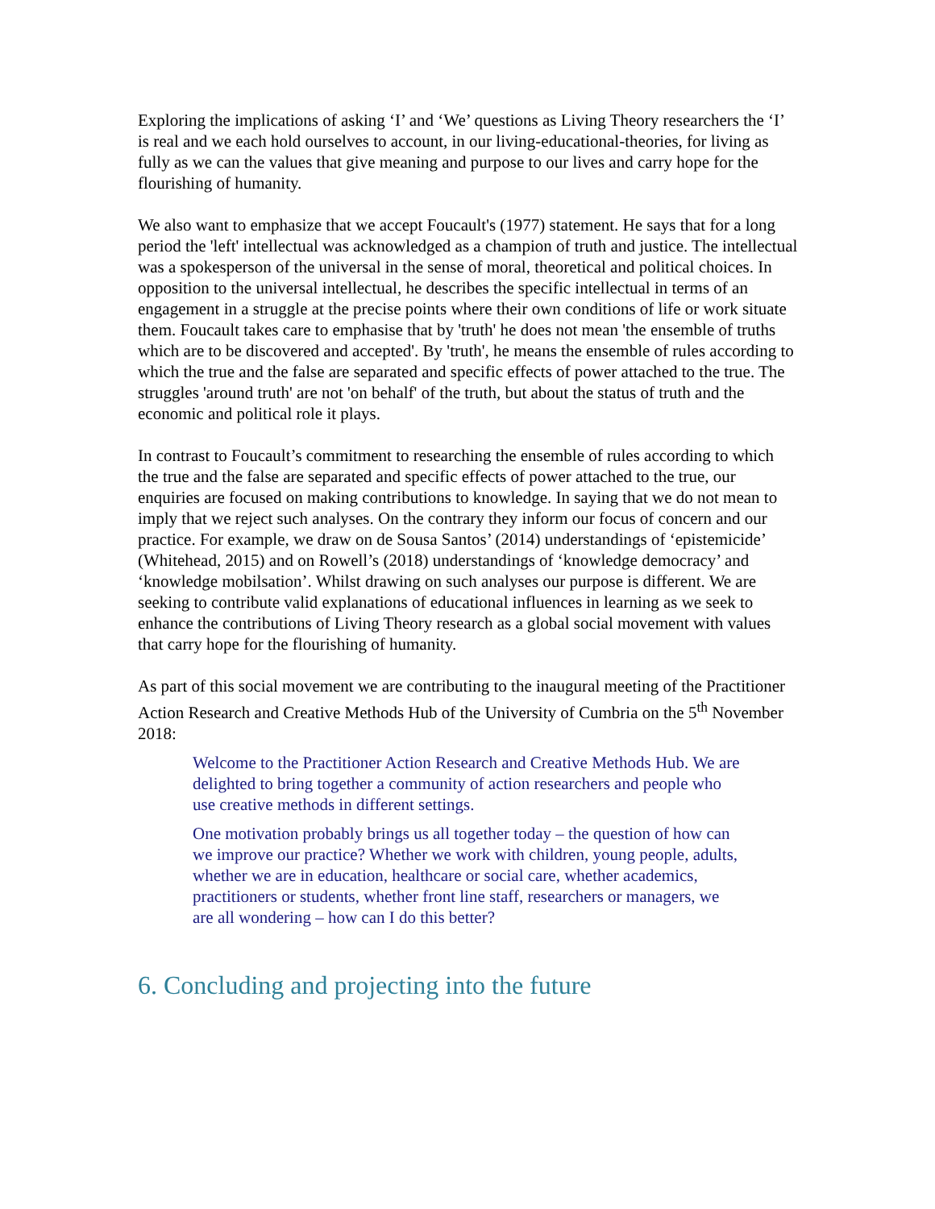Exploring the implications of asking ‘I’ and ‘We’ questions as Living Theory researchers the ‘I’ is real and we each hold ourselves to account, in our living-educational-theories, for living as fully as we can the values that give meaning and purpose to our lives and carry hope for the flourishing of humanity.
We also want to emphasize that we accept Foucault's (1977) statement. He says that for a long period the 'left' intellectual was acknowledged as a champion of truth and justice. The intellectual was a spokesperson of the universal in the sense of moral, theoretical and political choices. In opposition to the universal intellectual, he describes the specific intellectual in terms of an engagement in a struggle at the precise points where their own conditions of life or work situate them. Foucault takes care to emphasise that by 'truth' he does not mean 'the ensemble of truths which are to be discovered and accepted'. By 'truth', he means the ensemble of rules according to which the true and the false are separated and specific effects of power attached to the true. The struggles 'around truth' are not 'on behalf' of the truth, but about the status of truth and the economic and political role it plays.
In contrast to Foucault’s commitment to researching the ensemble of rules according to which the true and the false are separated and specific effects of power attached to the true, our enquiries are focused on making contributions to knowledge. In saying that we do not mean to imply that we reject such analyses. On the contrary they inform our focus of concern and our practice. For example, we draw on de Sousa Santos’ (2014) understandings of ‘epistemicide’ (Whitehead, 2015) and on Rowell’s (2018) understandings of ‘knowledge democracy’ and ‘knowledge mobilsation’. Whilst drawing on such analyses our purpose is different. We are seeking to contribute valid explanations of educational influences in learning as we seek to enhance the contributions of Living Theory research as a global social movement with values that carry hope for the flourishing of humanity.
As part of this social movement we are contributing to the inaugural meeting of the Practitioner Action Research and Creative Methods Hub of the University of Cumbria on the 5<sup>th</sup> November 2018:
Welcome to the Practitioner Action Research and Creative Methods Hub. We are delighted to bring together a community of action researchers and people who use creative methods in different settings.
One motivation probably brings us all together today – the question of how can we improve our practice? Whether we work with children, young people, adults, whether we are in education, healthcare or social care, whether academics, practitioners or students, whether front line staff, researchers or managers, we are all wondering – how can I do this better?
6. Concluding and projecting into the future